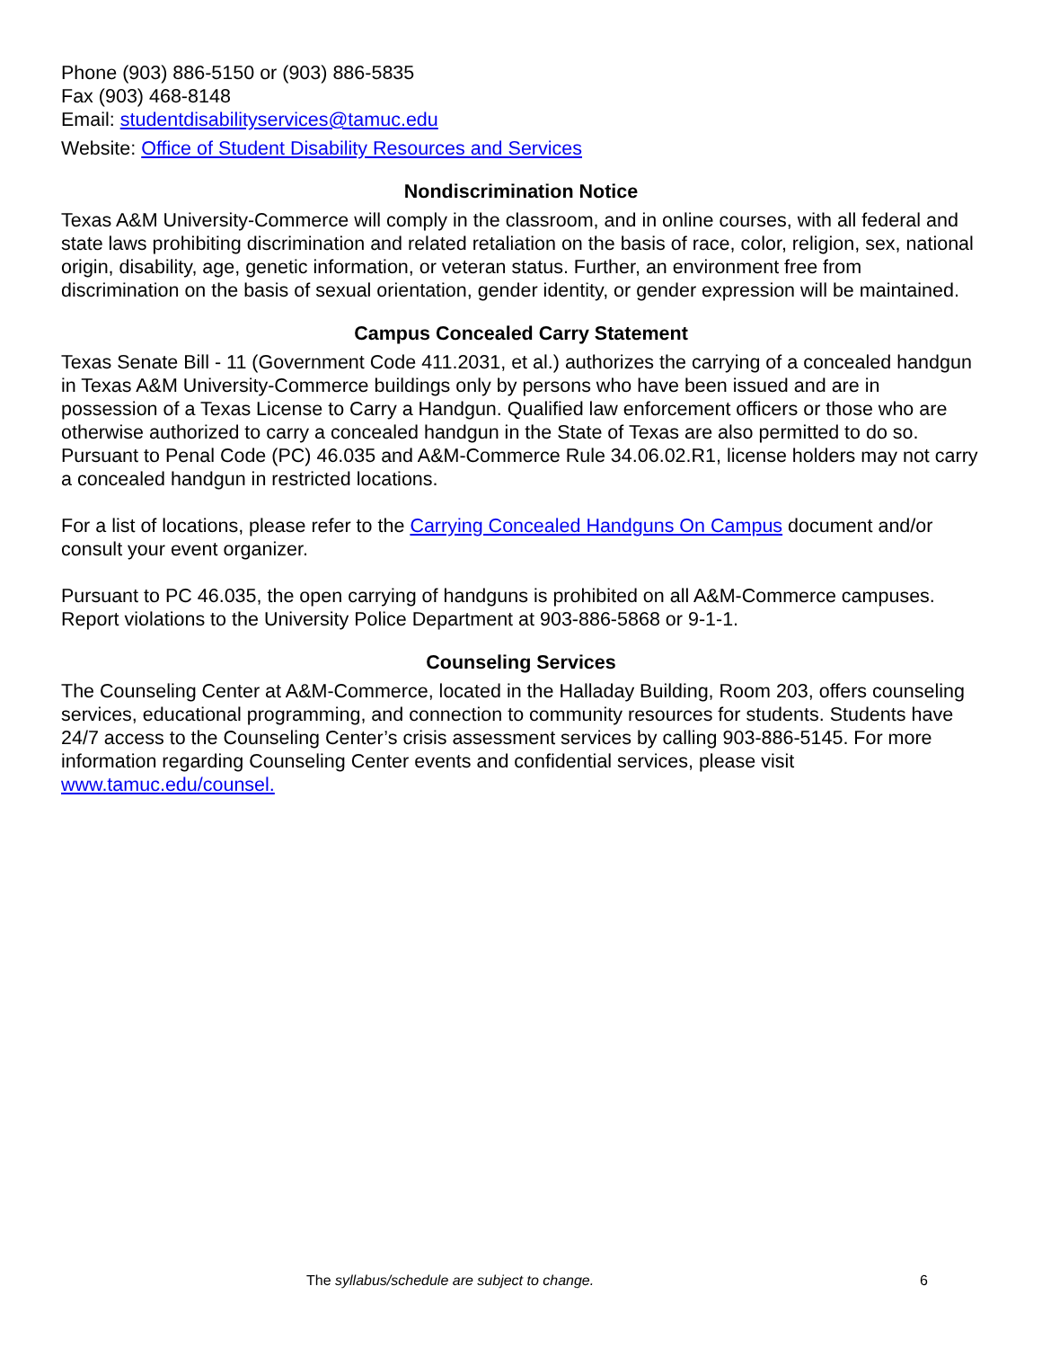Phone (903) 886-5150 or (903) 886-5835
Fax (903) 468-8148
Email: studentdisabilityservices@tamuc.edu
Website: Office of Student Disability Resources and Services
Nondiscrimination Notice
Texas A&M University-Commerce will comply in the classroom, and in online courses, with all federal and state laws prohibiting discrimination and related retaliation on the basis of race, color, religion, sex, national origin, disability, age, genetic information, or veteran status. Further, an environment free from discrimination on the basis of sexual orientation, gender identity, or gender expression will be maintained.
Campus Concealed Carry Statement
Texas Senate Bill - 11 (Government Code 411.2031, et al.) authorizes the carrying of a concealed handgun in Texas A&M University-Commerce buildings only by persons who have been issued and are in possession of a Texas License to Carry a Handgun. Qualified law enforcement officers or those who are otherwise authorized to carry a concealed handgun in the State of Texas are also permitted to do so. Pursuant to Penal Code (PC) 46.035 and A&M-Commerce Rule 34.06.02.R1, license holders may not carry a concealed handgun in restricted locations.
For a list of locations, please refer to the Carrying Concealed Handguns On Campus document and/or consult your event organizer.
Pursuant to PC 46.035, the open carrying of handguns is prohibited on all A&M-Commerce campuses. Report violations to the University Police Department at 903-886-5868 or 9-1-1.
Counseling Services
The Counseling Center at A&M-Commerce, located in the Halladay Building, Room 203, offers counseling services, educational programming, and connection to community resources for students. Students have 24/7 access to the Counseling Center’s crisis assessment services by calling 903-886-5145. For more information regarding Counseling Center events and confidential services, please visit www.tamuc.edu/counsel.
The syllabus/schedule are subject to change. 6